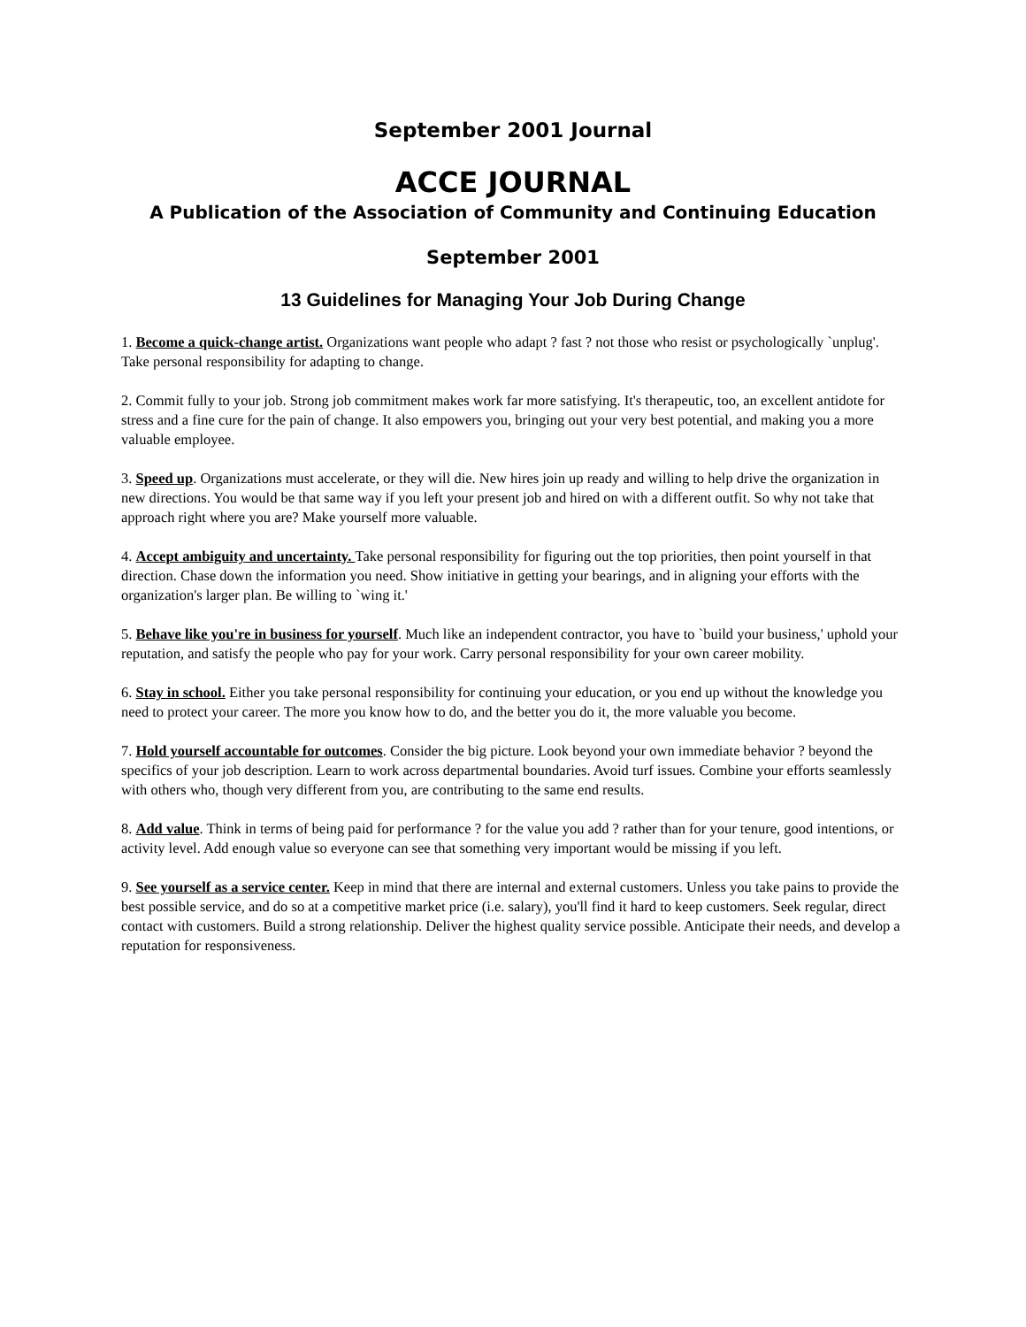September 2001 Journal
ACCE JOURNAL
A Publication of the Association of Community and Continuing Education
September 2001
13 Guidelines for Managing Your Job During Change
1. Become a quick-change artist. Organizations want people who adapt ? fast ? not those who resist or psychologically `unplug'. Take personal responsibility for adapting to change.
2. Commit fully to your job. Strong job commitment makes work far more satisfying. It's therapeutic, too, an excellent antidote for stress and a fine cure for the pain of change. It also empowers you, bringing out your very best potential, and making you a more valuable employee.
3. Speed up. Organizations must accelerate, or they will die. New hires join up ready and willing to help drive the organization in new directions. You would be that same way if you left your present job and hired on with a different outfit. So why not take that approach right where you are? Make yourself more valuable.
4. Accept ambiguity and uncertainty. Take personal responsibility for figuring out the top priorities, then point yourself in that direction. Chase down the information you need. Show initiative in getting your bearings, and in aligning your efforts with the organization's larger plan. Be willing to `wing it.'
5. Behave like you're in business for yourself. Much like an independent contractor, you have to `build your business,' uphold your reputation, and satisfy the people who pay for your work. Carry personal responsibility for your own career mobility.
6. Stay in school. Either you take personal responsibility for continuing your education, or you end up without the knowledge you need to protect your career. The more you know how to do, and the better you do it, the more valuable you become.
7. Hold yourself accountable for outcomes. Consider the big picture. Look beyond your own immediate behavior ? beyond the specifics of your job description. Learn to work across departmental boundaries. Avoid turf issues. Combine your efforts seamlessly with others who, though very different from you, are contributing to the same end results.
8. Add value. Think in terms of being paid for performance ? for the value you add ? rather than for your tenure, good intentions, or activity level. Add enough value so everyone can see that something very important would be missing if you left.
9. See yourself as a service center. Keep in mind that there are internal and external customers. Unless you take pains to provide the best possible service, and do so at a competitive market price (i.e. salary), you'll find it hard to keep customers. Seek regular, direct contact with customers. Build a strong relationship. Deliver the highest quality service possible. Anticipate their needs, and develop a reputation for responsiveness.